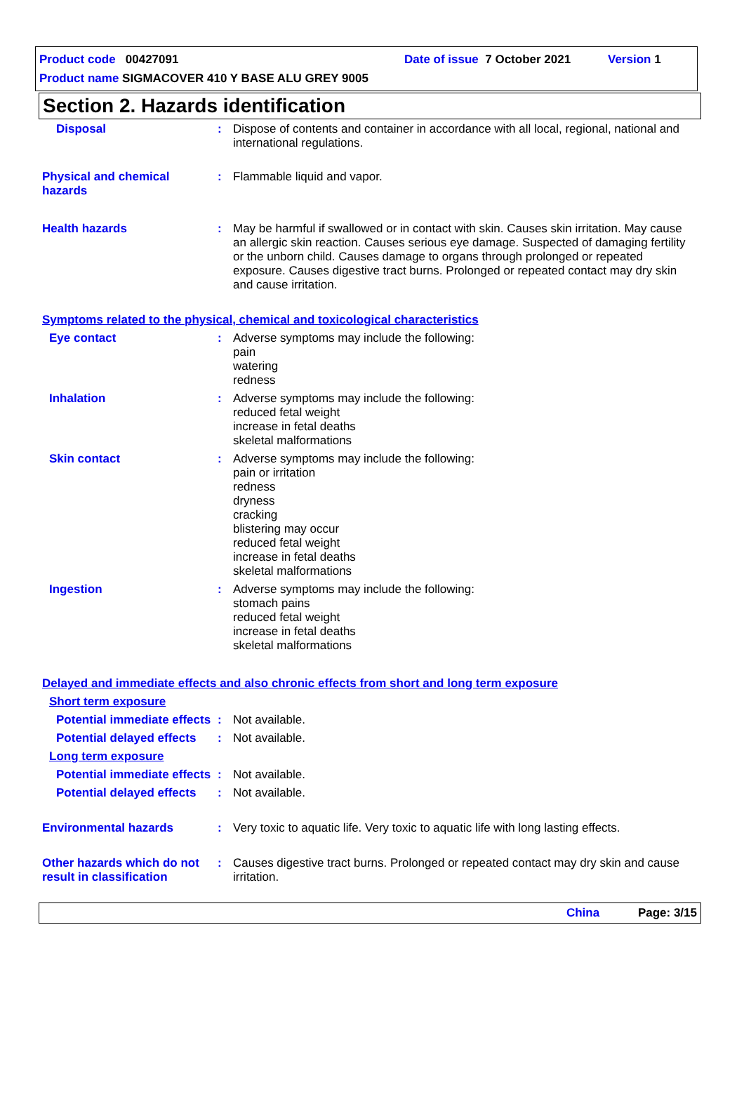Product code 00427091 Date of issue 7 October 2021 Version 1
Product name SIGMACOVER 410 Y BASE ALU GREY 9005
Section 2. Hazards identification
Disposal : Dispose of contents and container in accordance with all local, regional, national and international regulations.
Physical and chemical hazards
: Flammable liquid and vapor.
Health hazards : May be harmful if swallowed or in contact with skin. Causes skin irritation. May cause an allergic skin reaction. Causes serious eye damage. Suspected of damaging fertility or the unborn child. Causes damage to organs through prolonged or repeated exposure. Causes digestive tract burns. Prolonged or repeated contact may dry skin and cause irritation.
Symptoms related to the physical, chemical and toxicological characteristics
Eye contact : Adverse symptoms may include the following:
pain
watering
redness
Inhalation : Adverse symptoms may include the following:
reduced fetal weight
increase in fetal deaths
skeletal malformations
Skin contact : Adverse symptoms may include the following:
pain or irritation
redness
dryness
cracking
blistering may occur
reduced fetal weight
increase in fetal deaths
skeletal malformations
Ingestion : Adverse symptoms may include the following:
stomach pains
reduced fetal weight
increase in fetal deaths
skeletal malformations
Delayed and immediate effects and also chronic effects from short and long term exposure
Short term exposure
Potential immediate effects
: Not available.
Potential delayed effects
: Not available.
Long term exposure
Potential immediate effects
: Not available.
Potential delayed effects
: Not available.
Environmental hazards : Very toxic to aquatic life. Very toxic to aquatic life with long lasting effects.
Other hazards which do not result in classification
: Causes digestive tract burns. Prolonged or repeated contact may dry skin and cause irritation.
China Page: 3/15